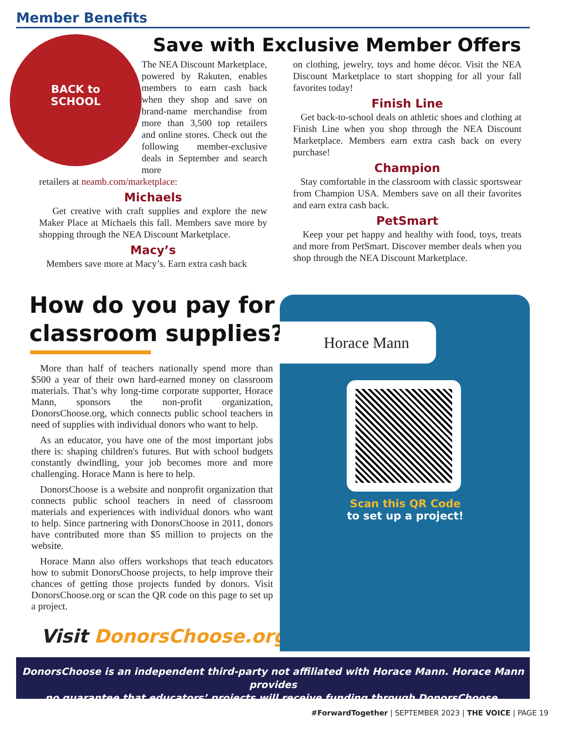Member Benefits
Save with Exclusive Member Offers
BACK to SCHOOL
The NEA Discount Marketplace, powered by Rakuten, enables members to earn cash back when they shop and save on brand-name merchandise from more than 3,500 top retailers and online stores. Check out the following member-exclusive deals in September and search more
retailers at neamb.com/marketplace:
Michaels
Get creative with craft supplies and explore the new Maker Place at Michaels this fall. Members save more by shopping through the NEA Discount Marketplace.
Macy’s
Members save more at Macy’s. Earn extra cash back
on clothing, jewelry, toys and home décor. Visit the NEA Discount Marketplace to start shopping for all your fall favorites today!
Finish Line
Get back-to-school deals on athletic shoes and clothing at Finish Line when you shop through the NEA Discount Marketplace. Members earn extra cash back on every purchase!
Champion
Stay comfortable in the classroom with classic sportswear from Champion USA. Members save on all their favorites and earn extra cash back.
PetSmart
Keep your pet happy and healthy with food, toys, treats and more from PetSmart. Discover member deals when you shop through the NEA Discount Marketplace.
How do you pay for
classroom supplies?
More than half of teachers nationally spend more than $500 a year of their own hard-earned money on classroom materials. That’s why long-time corporate supporter, Horace Mann, sponsors the non-profit organization, DonorsChoose.org, which connects public school teachers in need of supplies with individual donors who want to help.
As an educator, you have one of the most important jobs there is: shaping children's futures. But with school budgets constantly dwindling, your job becomes more and more challenging. Horace Mann is here to help.
DonorsChoose is a website and nonprofit organization that connects public school teachers in need of classroom materials and experiences with individual donors who want to help. Since partnering with DonorsChoose in 2011, donors have contributed more than $5 million to projects on the website.
Horace Mann also offers workshops that teach educators how to submit DonorsChoose projects, to help improve their chances of getting those projects funded by donors. Visit DonorsChoose.org or scan the QR code on this page to set up a project.
Visit DonorsChoose.org
Horace Mann
Scan this QR Code
to set up a project!
DonorsChoose is an independent third-party not affiliated with Horace Mann. Horace Mann provides
no guarantee that educators’ projects will receive funding through DonorsChoose.
#ForwardTogether | SEPTEMBER 2023 | THE VOICE | PAGE 19